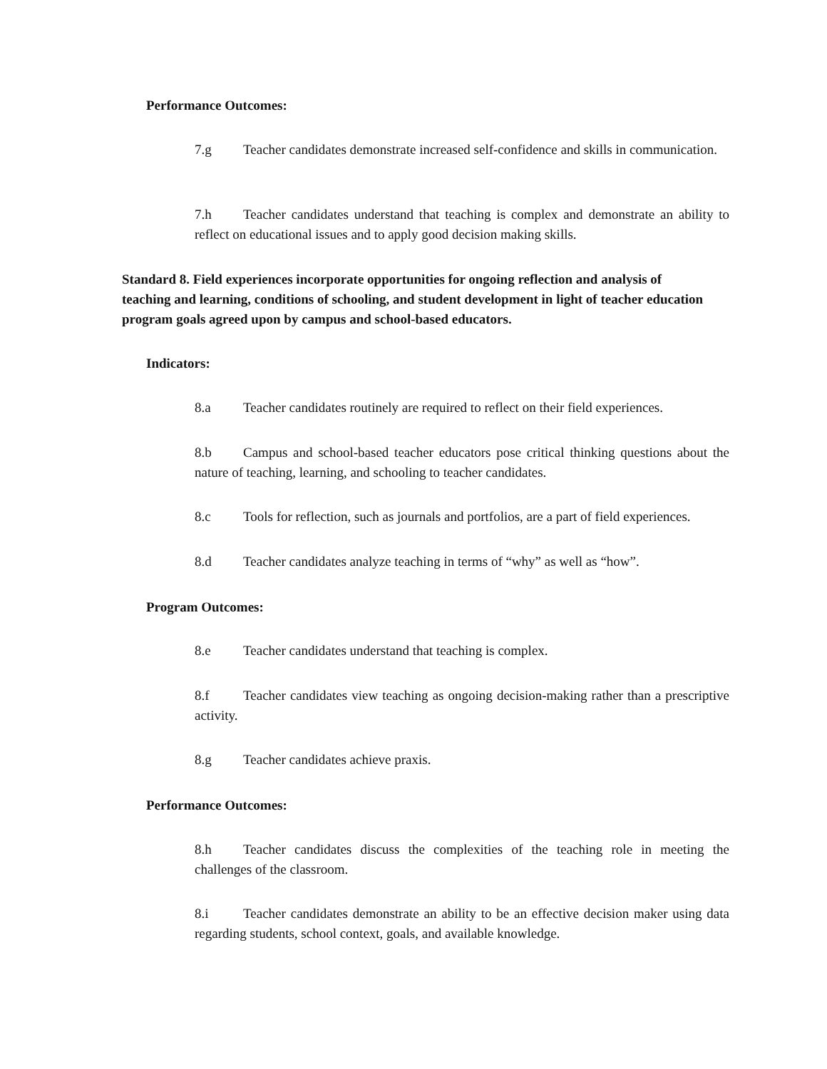Performance Outcomes:
7.g Teacher candidates demonstrate increased self-confidence and skills in communication.
7.h Teacher candidates understand that teaching is complex and demonstrate an ability to reflect on educational issues and to apply good decision making skills.
Standard 8. Field experiences incorporate opportunities for ongoing reflection and analysis of teaching and learning, conditions of schooling, and student development in light of teacher education program goals agreed upon by campus and school-based educators.
Indicators:
8.a Teacher candidates routinely are required to reflect on their field experiences.
8.b Campus and school-based teacher educators pose critical thinking questions about the nature of teaching, learning, and schooling to teacher candidates.
8.c Tools for reflection, such as journals and portfolios, are a part of field experiences.
8.d Teacher candidates analyze teaching in terms of “why” as well as “how”.
Program Outcomes:
8.e Teacher candidates understand that teaching is complex.
8.f Teacher candidates view teaching as ongoing decision-making rather than a prescriptive activity.
8.g Teacher candidates achieve praxis.
Performance Outcomes:
8.h Teacher candidates discuss the complexities of the teaching role in meeting the challenges of the classroom.
8.i Teacher candidates demonstrate an ability to be an effective decision maker using data regarding students, school context, goals, and available knowledge.